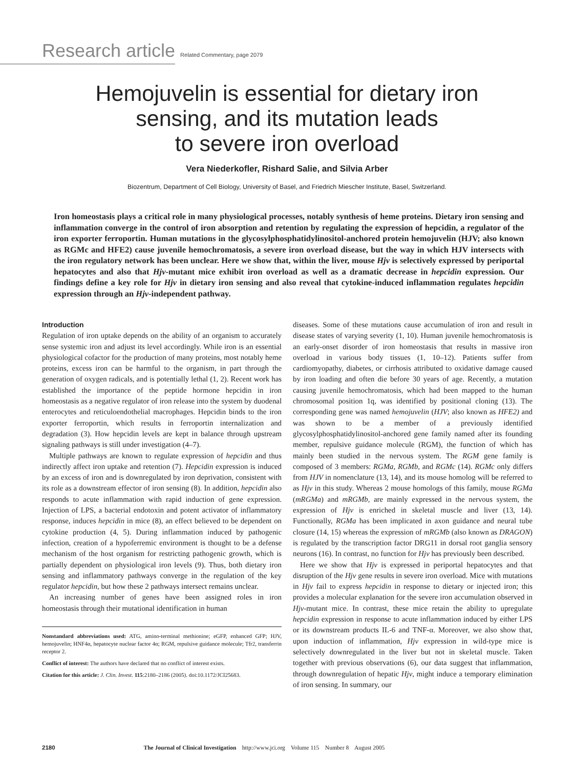Research article Related Commentary, page 2079
Hemojuvelin is essential for dietary iron
sensing, and its mutation leads
to severe iron overload
Vera Niederkofler, Rishard Salie, and Silvia Arber
Biozentrum, Department of Cell Biology, University of Basel, and Friedrich Miescher Institute, Basel, Switzerland.
Iron homeostasis plays a critical role in many physiological processes, notably synthesis of heme proteins. Dietary iron sensing and inflammation converge in the control of iron absorption and retention by regulating the expression of hepcidin, a regulator of the iron exporter ferroportin. Human mutations in the glycosylphosphatidylinositol-anchored protein hemojuvelin (HJV; also known as RGMc and HFE2) cause juvenile hemochromatosis, a severe iron overload disease, but the way in which HJV intersects with the iron regulatory network has been unclear. Here we show that, within the liver, mouse Hjv is selectively expressed by periportal hepatocytes and also that Hjv-mutant mice exhibit iron overload as well as a dramatic decrease in hepcidin expression. Our findings define a key role for Hjv in dietary iron sensing and also reveal that cytokine-induced inflammation regulates hepcidin expression through an Hjv-independent pathway.
Introduction
Regulation of iron uptake depends on the ability of an organism to accurately sense systemic iron and adjust its level accordingly. While iron is an essential physiological cofactor for the production of many proteins, most notably heme proteins, excess iron can be harmful to the organism, in part through the generation of oxygen radicals, and is potentially lethal (1, 2). Recent work has established the importance of the peptide hormone hepcidin in iron homeostasis as a negative regulator of iron release into the system by duodenal enterocytes and reticuloendothelial macrophages. Hepcidin binds to the iron exporter ferroportin, which results in ferroportin internalization and degradation (3). How hepcidin levels are kept in balance through upstream signaling pathways is still under investigation (4–7).
Multiple pathways are known to regulate expression of hepcidin and thus indirectly affect iron uptake and retention (7). Hepcidin expression is induced by an excess of iron and is downregulated by iron deprivation, consistent with its role as a downstream effector of iron sensing (8). In addition, hepcidin also responds to acute inflammation with rapid induction of gene expression. Injection of LPS, a bacterial endotoxin and potent activator of inflammatory response, induces hepcidin in mice (8), an effect believed to be dependent on cytokine production (4, 5). During inflammation induced by pathogenic infection, creation of a hypoferremic environment is thought to be a defense mechanism of the host organism for restricting pathogenic growth, which is partially dependent on physiological iron levels (9). Thus, both dietary iron sensing and inflammatory pathways converge in the regulation of the key regulator hepcidin, but how these 2 pathways intersect remains unclear.
An increasing number of genes have been assigned roles in iron homeostasis through their mutational identification in human
Nonstandard abbreviations used: ATG, amino-terminal methionine; eGFP, enhanced GFP; HJV, hemojuvelin; HNF4α, hepatocyte nuclear factor 4α; RGM, repulsive guidance molecule; Tfr2, transferrin receptor 2.
Conflict of interest: The authors have declared that no conflict of interest exists.
Citation for this article: J. Clin. Invest. 115:2180–2186 (2005). doi:10.1172/JCI25683.
diseases. Some of these mutations cause accumulation of iron and result in disease states of varying severity (1, 10). Human juvenile hemochromatosis is an early-onset disorder of iron homeostasis that results in massive iron overload in various body tissues (1, 10–12). Patients suffer from cardiomyopathy, diabetes, or cirrhosis attributed to oxidative damage caused by iron loading and often die before 30 years of age. Recently, a mutation causing juvenile hemochromatosis, which had been mapped to the human chromosomal position 1q, was identified by positional cloning (13). The corresponding gene was named hemojuvelin (HJV; also known as HFE2) and was shown to be a member of a previously identified glycosylphosphatidylinositol-anchored gene family named after its founding member, repulsive guidance molecule (RGM), the function of which has mainly been studied in the nervous system. The RGM gene family is composed of 3 members: RGMa, RGMb, and RGMc (14). RGMc only differs from HJV in nomenclature (13, 14), and its mouse homolog will be referred to as Hjv in this study. Whereas 2 mouse homologs of this family, mouse RGMa (mRGMa) and mRGMb, are mainly expressed in the nervous system, the expression of Hjv is enriched in skeletal muscle and liver (13, 14). Functionally, RGMa has been implicated in axon guidance and neural tube closure (14, 15) whereas the expression of mRGMb (also known as DRAGON) is regulated by the transcription factor DRG11 in dorsal root ganglia sensory neurons (16). In contrast, no function for Hjv has previously been described.
Here we show that Hjv is expressed in periportal hepatocytes and that disruption of the Hjv gene results in severe iron overload. Mice with mutations in Hjv fail to express hepcidin in response to dietary or injected iron; this provides a molecular explanation for the severe iron accumulation observed in Hjv-mutant mice. In contrast, these mice retain the ability to upregulate hepcidin expression in response to acute inflammation induced by either LPS or its downstream products IL-6 and TNF-α. Moreover, we also show that, upon induction of inflammation, Hjv expression in wild-type mice is selectively downregulated in the liver but not in skeletal muscle. Taken together with previous observations (6), our data suggest that inflammation, through downregulation of hepatic Hjv, might induce a temporary elimination of iron sensing. In summary, our
2180 The Journal of Clinical Investigation http://www.jci.org Volume 115 Number 8 August 2005